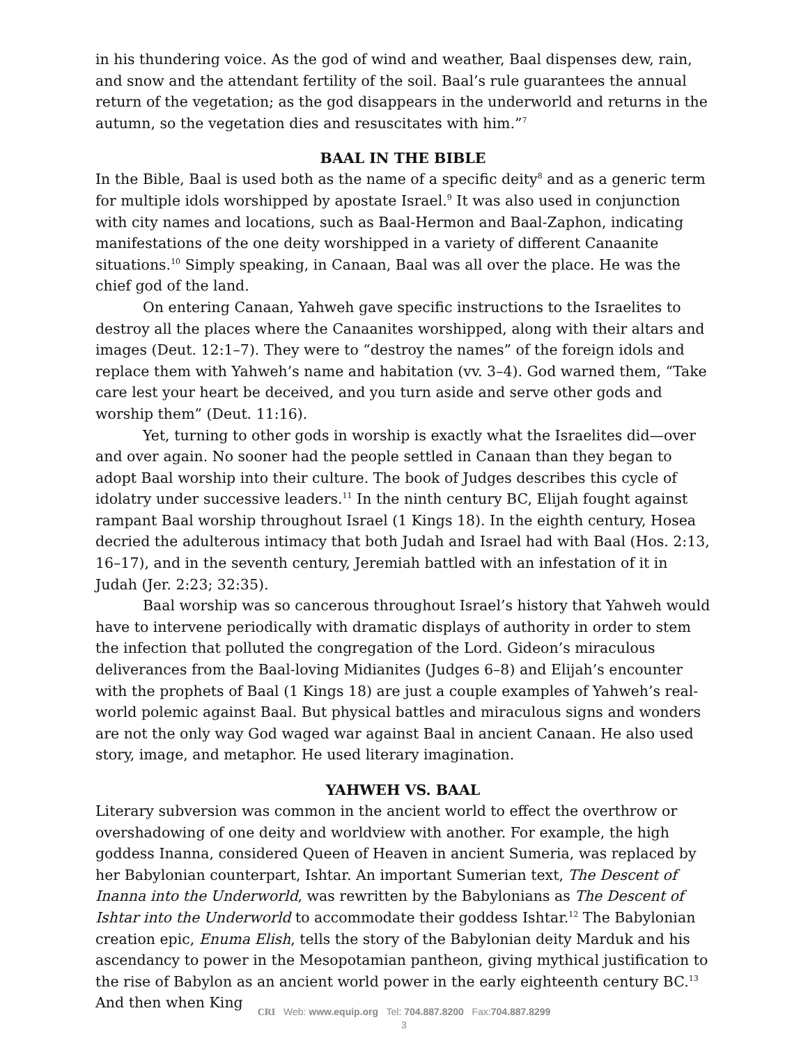in his thundering voice. As the god of wind and weather, Baal dispenses dew, rain, and snow and the attendant fertility of the soil. Baal’s rule guarantees the annual return of the vegetation; as the god disappears in the underworld and returns in the autumn, so the vegetation dies and resuscitates with him.”<sup>7</sup>
BAAL IN THE BIBLE
In the Bible, Baal is used both as the name of a specific deity<sup>8</sup> and as a generic term for multiple idols worshipped by apostate Israel.<sup>9</sup> It was also used in conjunction with city names and locations, such as Baal-Hermon and Baal-Zaphon, indicating manifestations of the one deity worshipped in a variety of different Canaanite situations.<sup>10</sup> Simply speaking, in Canaan, Baal was all over the place. He was the chief god of the land.
On entering Canaan, Yahweh gave specific instructions to the Israelites to destroy all the places where the Canaanites worshipped, along with their altars and images (Deut. 12:1–7). They were to “destroy the names” of the foreign idols and replace them with Yahweh’s name and habitation (vv. 3–4). God warned them, “Take care lest your heart be deceived, and you turn aside and serve other gods and worship them” (Deut. 11:16).
Yet, turning to other gods in worship is exactly what the Israelites did—over and over again. No sooner had the people settled in Canaan than they began to adopt Baal worship into their culture. The book of Judges describes this cycle of idolatry under successive leaders.<sup>11</sup> In the ninth century BC, Elijah fought against rampant Baal worship throughout Israel (1 Kings 18). In the eighth century, Hosea decried the adulterous intimacy that both Judah and Israel had with Baal (Hos. 2:13, 16–17), and in the seventh century, Jeremiah battled with an infestation of it in Judah (Jer. 2:23; 32:35).
Baal worship was so cancerous throughout Israel’s history that Yahweh would have to intervene periodically with dramatic displays of authority in order to stem the infection that polluted the congregation of the Lord. Gideon’s miraculous deliverances from the Baal-loving Midianites (Judges 6–8) and Elijah’s encounter with the prophets of Baal (1 Kings 18) are just a couple examples of Yahweh’s real-world polemic against Baal. But physical battles and miraculous signs and wonders are not the only way God waged war against Baal in ancient Canaan. He also used story, image, and metaphor. He used literary imagination.
YAHWEH VS. BAAL
Literary subversion was common in the ancient world to effect the overthrow or overshadowing of one deity and worldview with another. For example, the high goddess Inanna, considered Queen of Heaven in ancient Sumeria, was replaced by her Babylonian counterpart, Ishtar. An important Sumerian text, The Descent of Inanna into the Underworld, was rewritten by the Babylonians as The Descent of Ishtar into the Underworld to accommodate their goddess Ishtar.<sup>12</sup> The Babylonian creation epic, Enuma Elish, tells the story of the Babylonian deity Marduk and his ascendancy to power in the Mesopotamian pantheon, giving mythical justification to the rise of Babylon as an ancient world power in the early eighteenth century BC.<sup>13</sup> And then when King
CRI Web: www.equip.org Tel: 704.887.8200 Fax:704.887.8299
3